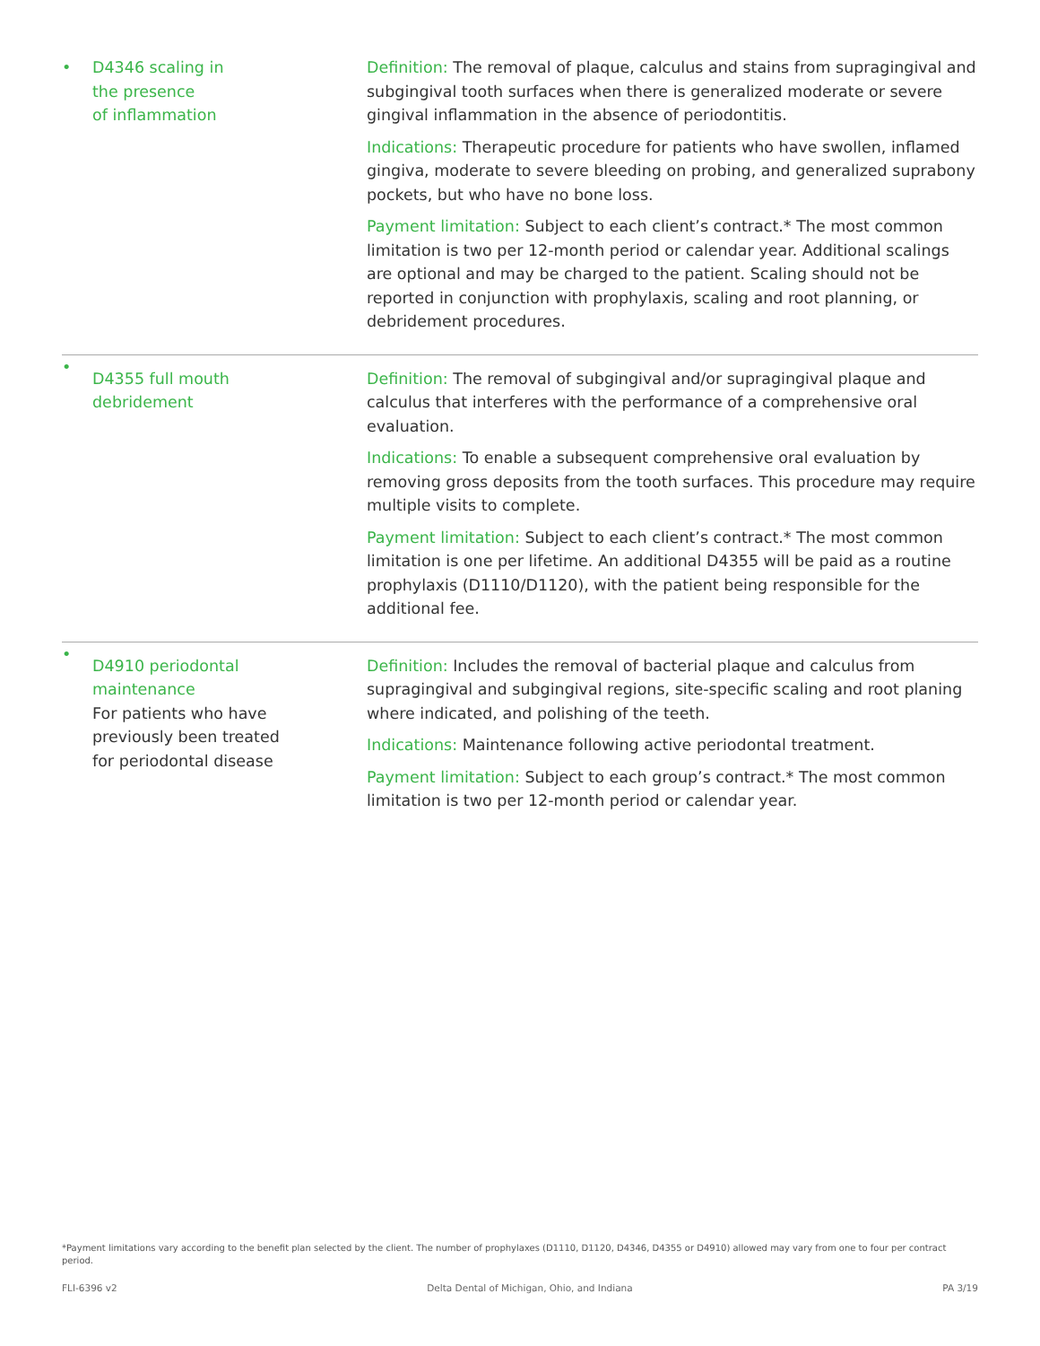| • | D4346 scaling in the presence of inflammation | Definition: The removal of plaque, calculus and stains from supragingival and subgingival tooth surfaces when there is generalized moderate or severe gingival inflammation in the absence of periodontitis. Indications: Therapeutic procedure for patients who have swollen, inflamed gingiva, moderate to severe bleeding on probing, and generalized suprabony pockets, but who have no bone loss. Payment limitation: Subject to each client’s contract.* The most common limitation is two per 12-month period or calendar year. Additional scalings are optional and may be charged to the patient. Scaling should not be reported in conjunction with prophylaxis, scaling and root planning, or debridement procedures. |
| • | D4355 full mouth debridement | Definition: The removal of subgingival and/or supragingival plaque and calculus that interferes with the performance of a comprehensive oral evaluation. Indications: To enable a subsequent comprehensive oral evaluation by removing gross deposits from the tooth surfaces. This procedure may require multiple visits to complete. Payment limitation: Subject to each client’s contract.* The most common limitation is one per lifetime. An additional D4355 will be paid as a routine prophylaxis (D1110/D1120), with the patient being responsible for the additional fee. |
| • | D4910 periodontal maintenance For patients who have previously been treated for periodontal disease | Definition: Includes the removal of bacterial plaque and calculus from supragingival and subgingival regions, site-specific scaling and root planing where indicated, and polishing of the teeth. Indications: Maintenance following active periodontal treatment. Payment limitation: Subject to each group’s contract.* The most common limitation is two per 12-month period or calendar year. |
*Payment limitations vary according to the benefit plan selected by the client. The number of prophylaxes (D1110, D1120, D4346, D4355 or D4910) allowed may vary from one to four per contract period.
FLI-6396 v2 Delta Dental of Michigan, Ohio, and Indiana PA 3/19